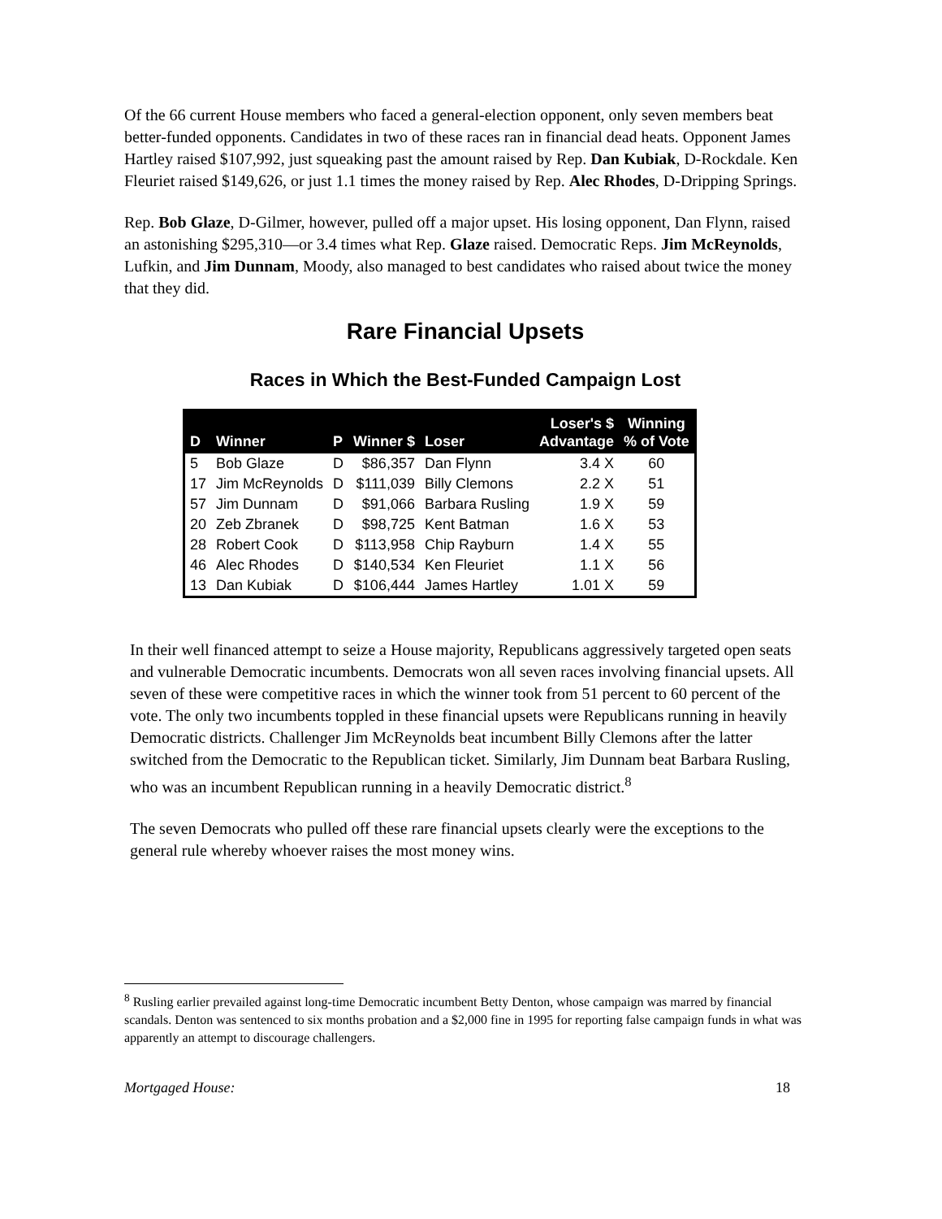Of the 66 current House members who faced a general-election opponent, only seven members beat better-funded opponents. Candidates in two of these races ran in financial dead heats. Opponent James Hartley raised $107,992, just squeaking past the amount raised by Rep. Dan Kubiak, D-Rockdale. Ken Fleuriet raised $149,626, or just 1.1 times the money raised by Rep. Alec Rhodes, D-Dripping Springs.
Rep. Bob Glaze, D-Gilmer, however, pulled off a major upset. His losing opponent, Dan Flynn, raised an astonishing $295,310—or 3.4 times what Rep. Glaze raised. Democratic Reps. Jim McReynolds, Lufkin, and Jim Dunnam, Moody, also managed to best candidates who raised about twice the money that they did.
Rare Financial Upsets
Races in Which the Best-Funded Campaign Lost
| D | Winner | P | Winner $ | Loser | Loser's $ Advantage | Winning % of Vote |
| --- | --- | --- | --- | --- | --- | --- |
| 5 | Bob Glaze | D | $86,357 | Dan Flynn | 3.4 X | 60 |
| 17 | Jim McReynolds | D | $111,039 | Billy Clemons | 2.2 X | 51 |
| 57 | Jim Dunnam | D | $91,066 | Barbara Rusling | 1.9 X | 59 |
| 20 | Zeb Zbranek | D | $98,725 | Kent Batman | 1.6 X | 53 |
| 28 | Robert Cook | D | $113,958 | Chip Rayburn | 1.4 X | 55 |
| 46 | Alec Rhodes | D | $140,534 | Ken Fleuriet | 1.1 X | 56 |
| 13 | Dan Kubiak | D | $106,444 | James Hartley | 1.01 X | 59 |
In their well financed attempt to seize a House majority, Republicans aggressively targeted open seats and vulnerable Democratic incumbents. Democrats won all seven races involving financial upsets. All seven of these were competitive races in which the winner took from 51 percent to 60 percent of the vote. The only two incumbents toppled in these financial upsets were Republicans running in heavily Democratic districts. Challenger Jim McReynolds beat incumbent Billy Clemons after the latter switched from the Democratic to the Republican ticket. Similarly, Jim Dunnam beat Barbara Rusling, who was an incumbent Republican running in a heavily Democratic district.<sup>8</sup>
The seven Democrats who pulled off these rare financial upsets clearly were the exceptions to the general rule whereby whoever raises the most money wins.
<sup>8</sup> Rusling earlier prevailed against long-time Democratic incumbent Betty Denton, whose campaign was marred by financial scandals. Denton was sentenced to six months probation and a $2,000 fine in 1995 for reporting false campaign funds in what was apparently an attempt to discourage challengers.
Mortgaged House: 18